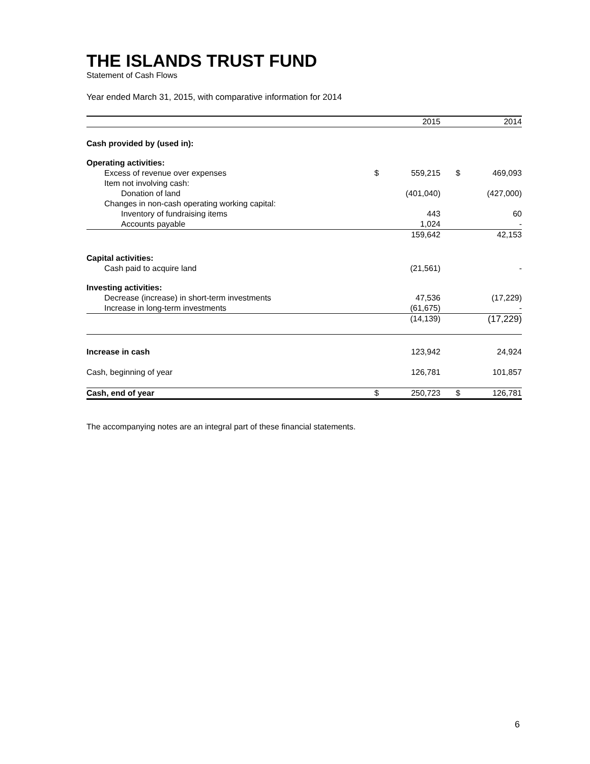THE ISLANDS TRUST FUND
Statement of Cash Flows
Year ended March 31, 2015, with comparative information for 2014
| | | 2015 | | 2014 |
| Cash provided by (used in): | | | | |
| Operating activities: | | | | |
| Excess of revenue over expenses | $ | 559,215 | $ | 469,093 |
| Item not involving cash: | | | | |
| Donation of land | | (401,040) | | (427,000) |
| Changes in non-cash operating working capital: | | | | |
| Inventory of fundraising items | | 443 | | 60 |
| Accounts payable | | 1,024 | | - |
| | | 159,642 | | 42,153 |
| Capital activities: | | | | |
| Cash paid to acquire land | | (21,561) | | - |
| Investing activities: | | | | |
| Decrease (increase) in short-term investments | | 47,536 | | (17,229) |
| Increase in long-term investments | | (61,675) | | - |
| | | (14,139) | | (17,229) |
| Increase in cash | | 123,942 | | 24,924 |
| Cash, beginning of year | | 126,781 | | 101,857 |
| Cash, end of year | $ | 250,723 | $ | 126,781 |
The accompanying notes are an integral part of these financial statements.
6